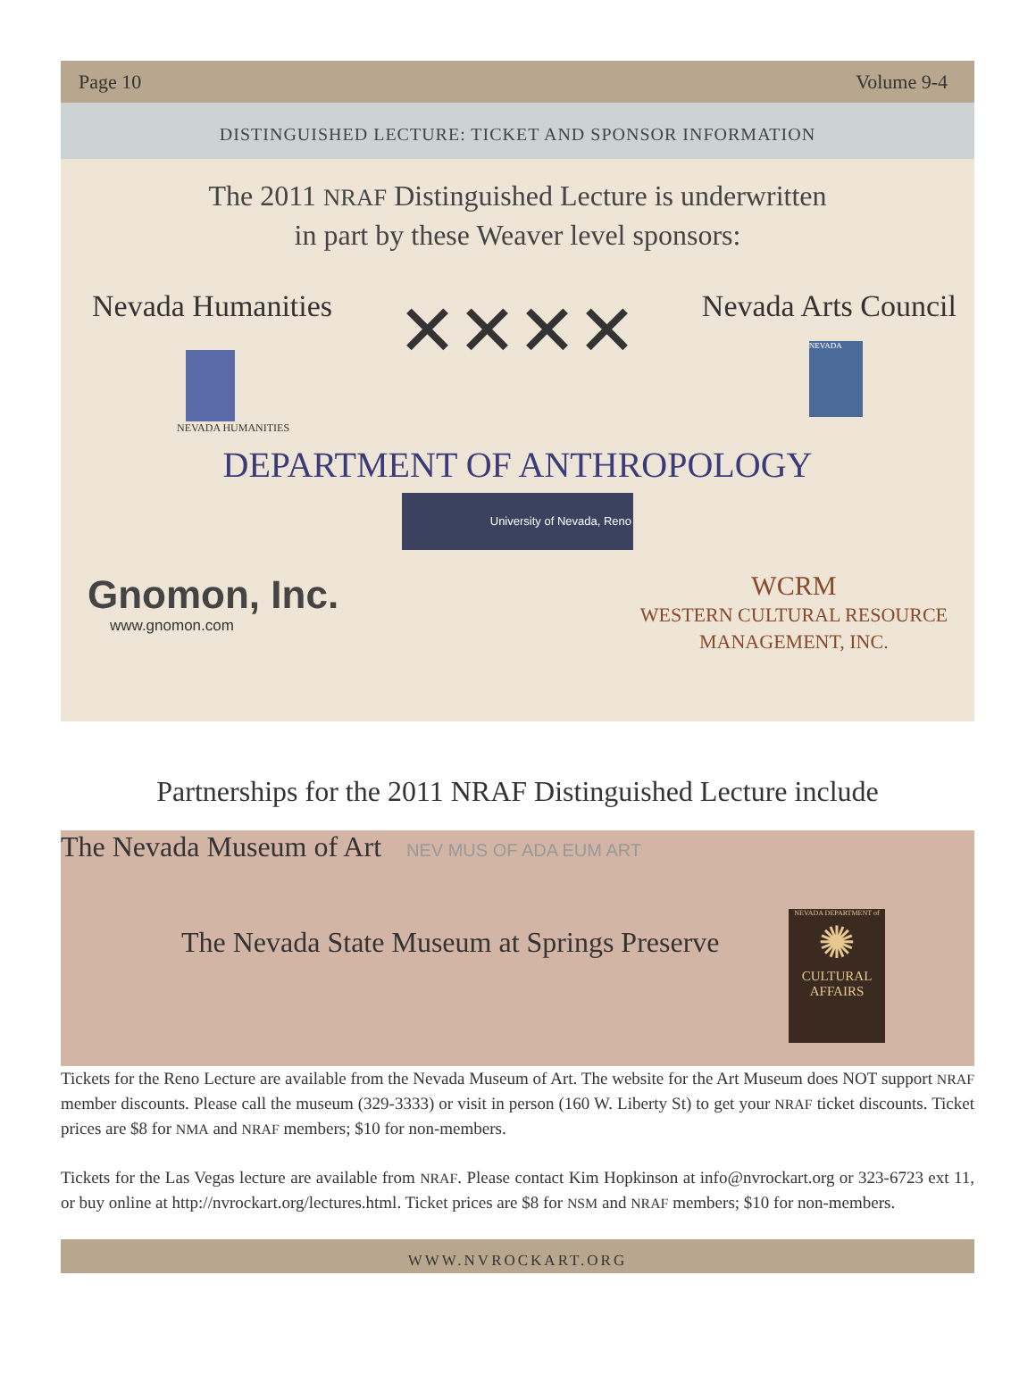Page 10 Volume 9-4
DISTINGUISHED LECTURE: TICKET AND SPONSOR INFORMATION
The 2011 NRAF Distinguished Lecture is underwritten
in part by these Weaver level sponsors:
Nevada Humanities
NEVADA HUMANITIES
✕✕✕✕
Nevada Arts Council
NEVADA
DEPARTMENT OF ANTHROPOLOGY
University of Nevada, Reno
Gnomon, Inc.
www.gnomon.com
WCRM
WESTERN CULTURAL RESOURCE
MANAGEMENT, INC.
Partnerships for the 2011 NRAF Distinguished Lecture include
The Nevada Museum of Art NEV MUS OF ADA EUM ART
The Nevada State Museum at Springs Preserve
NEVADA DEPARTMENT of
✺
CULTURAL AFFAIRS
Tickets for the Reno Lecture are available from the Nevada Museum of Art. The website for the Art Museum does NOT support NRAF member discounts. Please call the museum (329-3333) or visit in person (160 W. Liberty St) to get your NRAF ticket discounts. Ticket prices are $8 for NMA and NRAF members; $10 for non-members.
Tickets for the Las Vegas lecture are available from NRAF. Please contact Kim Hopkinson at info@nvrockart.org or 323-6723 ext 11, or buy online at http://nvrockart.org/lectures.html. Ticket prices are $8 for NSM and NRAF members; $10 for non-members.
WWW.NVROCKART.ORG